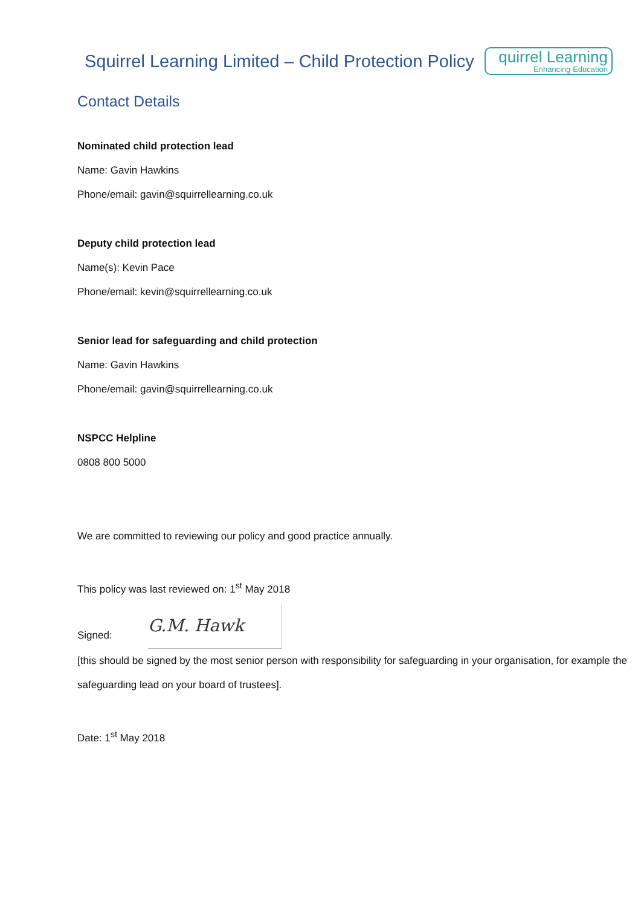Squirrel Learning Limited – Child Protection Policy
quirrel Learning
Enhancing Education
Contact Details
Nominated child protection lead
Name: Gavin Hawkins
Phone/email: gavin@squirrellearning.co.uk
Deputy child protection lead
Name(s): Kevin Pace
Phone/email: kevin@squirrellearning.co.uk
Senior lead for safeguarding and child protection
Name: Gavin Hawkins
Phone/email: gavin@squirrellearning.co.uk
NSPCC Helpline
0808 800 5000
We are committed to reviewing our policy and good practice annually.
This policy was last reviewed on: 1<sup>st</sup> May 2018
Signed:
G.M. Hawk
[this should be signed by the most senior person with responsibility for safeguarding in your organisation, for example the safeguarding lead on your board of trustees].
Date: 1<sup>st</sup> May 2018